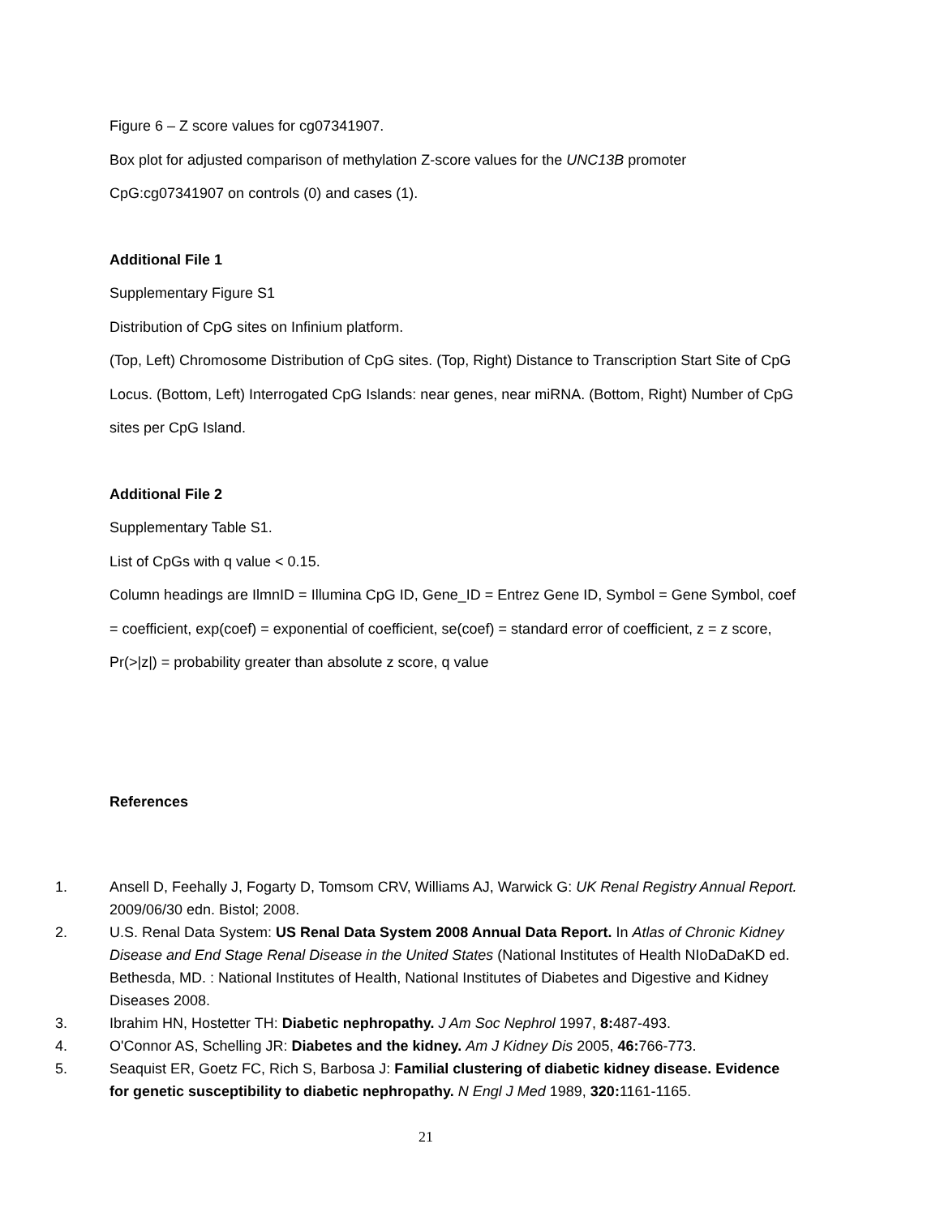Figure 6 – Z score values for cg07341907.
Box plot for adjusted comparison of methylation Z-score values for the UNC13B promoter CpG:cg07341907 on controls (0) and cases (1).
Additional File 1
Supplementary Figure S1
Distribution of CpG sites on Infinium platform.
(Top, Left) Chromosome Distribution of CpG sites. (Top, Right) Distance to Transcription Start Site of CpG Locus. (Bottom, Left) Interrogated CpG Islands: near genes, near miRNA. (Bottom, Right) Number of CpG sites per CpG Island.
Additional File 2
Supplementary Table S1.
List of CpGs with q value < 0.15.
Column headings are IlmnID = Illumina CpG ID, Gene_ID = Entrez Gene ID, Symbol = Gene Symbol, coef = coefficient, exp(coef) = exponential of coefficient, se(coef) = standard error of coefficient, z = z score, Pr(>|z|) = probability greater than absolute z score, q value
References
1. Ansell D, Feehally J, Fogarty D, Tomsom CRV, Williams AJ, Warwick G: UK Renal Registry Annual Report. 2009/06/30 edn. Bistol; 2008.
2. U.S. Renal Data System: US Renal Data System 2008 Annual Data Report. In Atlas of Chronic Kidney Disease and End Stage Renal Disease in the United States (National Institutes of Health NIoDaDaKD ed. Bethesda, MD. : National Institutes of Health, National Institutes of Diabetes and Digestive and Kidney Diseases 2008.
3. Ibrahim HN, Hostetter TH: Diabetic nephropathy. J Am Soc Nephrol 1997, 8: 487-493.
4. O'Connor AS, Schelling JR: Diabetes and the kidney. Am J Kidney Dis 2005, 46: 766-773.
5. Seaquist ER, Goetz FC, Rich S, Barbosa J: Familial clustering of diabetic kidney disease. Evidence for genetic susceptibility to diabetic nephropathy. N Engl J Med 1989, 320: 1161-1165.
21